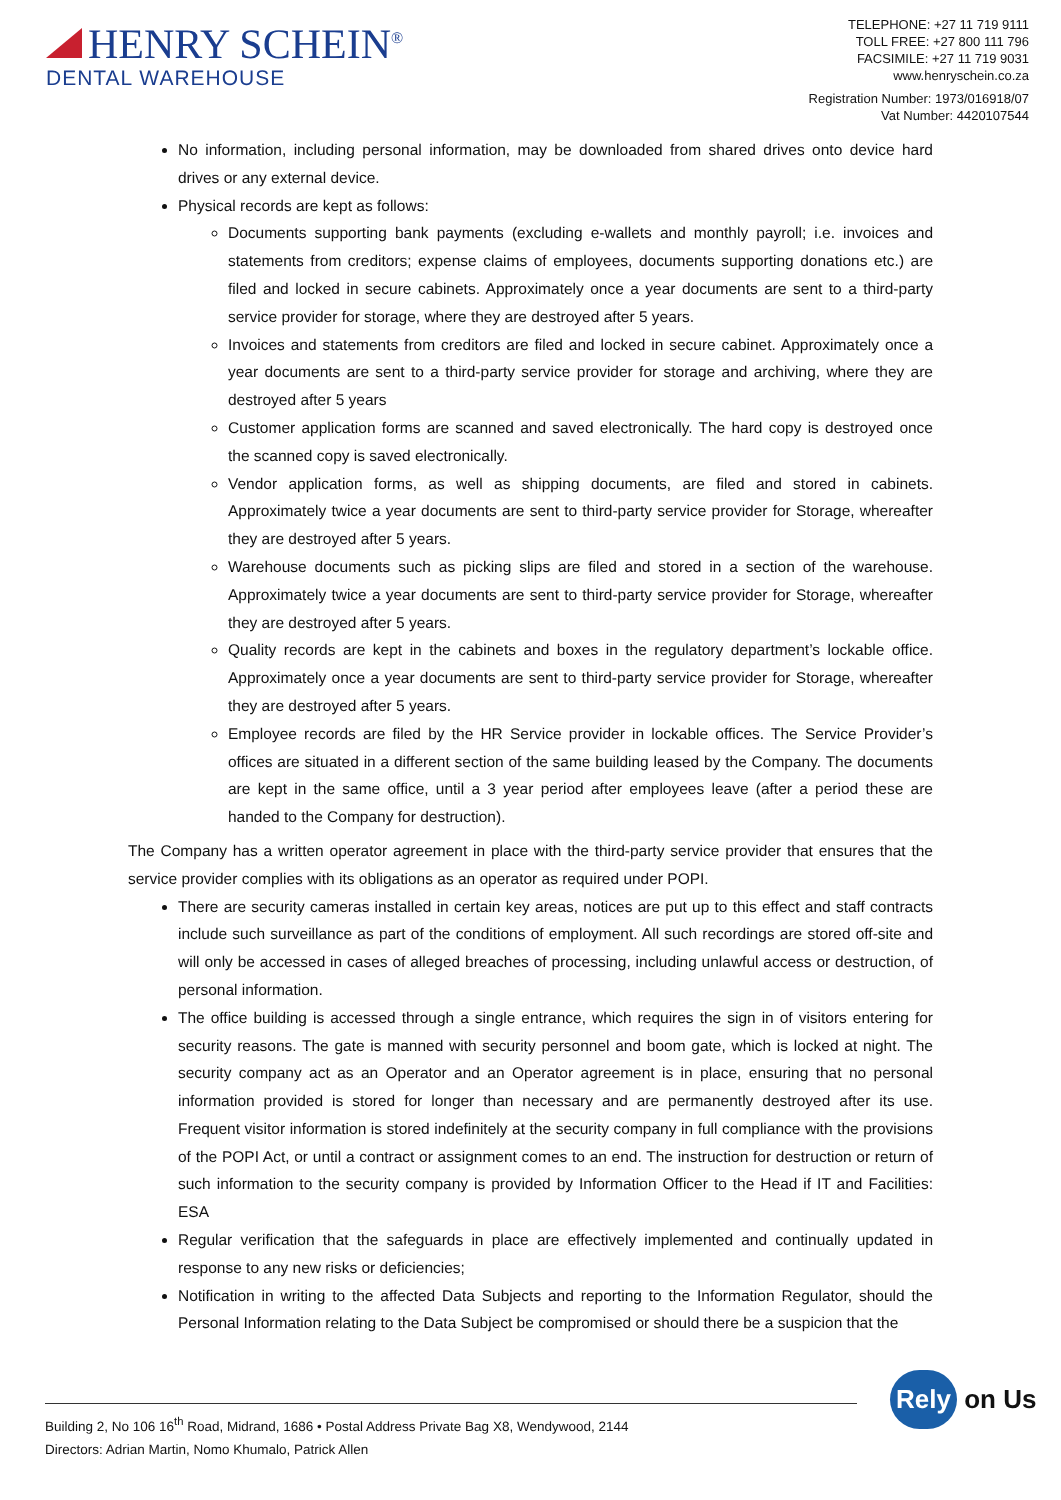HENRY SCHEIN<sup>®</sup>
DENTAL WAREHOUSE
TELEPHONE: +27 11 719 9111
TOLL FREE: +27 800 111 796
FACSIMILE: +27 11 719 9031
www.henryschein.co.za
Registration Number: 1973/016918/07
Vat Number: 4420107544
No information, including personal information, may be downloaded from shared drives onto device hard drives or any external device.
Physical records are kept as follows:
Documents supporting bank payments (excluding e-wallets and monthly payroll; i.e. invoices and statements from creditors; expense claims of employees, documents supporting donations etc.) are filed and locked in secure cabinets. Approximately once a year documents are sent to a third-party service provider for storage, where they are destroyed after 5 years.
Invoices and statements from creditors are filed and locked in secure cabinet. Approximately once a year documents are sent to a third-party service provider for storage and archiving, where they are destroyed after 5 years
Customer application forms are scanned and saved electronically. The hard copy is destroyed once the scanned copy is saved electronically.
Vendor application forms, as well as shipping documents, are filed and stored in cabinets. Approximately twice a year documents are sent to third-party service provider for Storage, whereafter they are destroyed after 5 years.
Warehouse documents such as picking slips are filed and stored in a section of the warehouse. Approximately twice a year documents are sent to third-party service provider for Storage, whereafter they are destroyed after 5 years.
Quality records are kept in the cabinets and boxes in the regulatory department’s lockable office. Approximately once a year documents are sent to third-party service provider for Storage, whereafter they are destroyed after 5 years.
Employee records are filed by the HR Service provider in lockable offices. The Service Provider’s offices are situated in a different section of the same building leased by the Company. The documents are kept in the same office, until a 3 year period after employees leave (after a period these are handed to the Company for destruction).
The Company has a written operator agreement in place with the third-party service provider that ensures that the service provider complies with its obligations as an operator as required under POPI.
There are security cameras installed in certain key areas, notices are put up to this effect and staff contracts include such surveillance as part of the conditions of employment. All such recordings are stored off-site and will only be accessed in cases of alleged breaches of processing, including unlawful access or destruction, of personal information.
The office building is accessed through a single entrance, which requires the sign in of visitors entering for security reasons. The gate is manned with security personnel and boom gate, which is locked at night. The security company act as an Operator and an Operator agreement is in place, ensuring that no personal information provided is stored for longer than necessary and are permanently destroyed after its use. Frequent visitor information is stored indefinitely at the security company in full compliance with the provisions of the POPI Act, or until a contract or assignment comes to an end. The instruction for destruction or return of such information to the security company is provided by Information Officer to the Head if IT and Facilities: ESA
Regular verification that the safeguards in place are effectively implemented and continually updated in response to any new risks or deficiencies;
Notification in writing to the affected Data Subjects and reporting to the Information Regulator, should the Personal Information relating to the Data Subject be compromised or should there be a suspicion that the
Rely on Us
Building 2, No 106 16<sup>th</sup> Road, Midrand, 1686 • Postal Address Private Bag X8, Wendywood, 2144
Directors: Adrian Martin, Nomo Khumalo, Patrick Allen